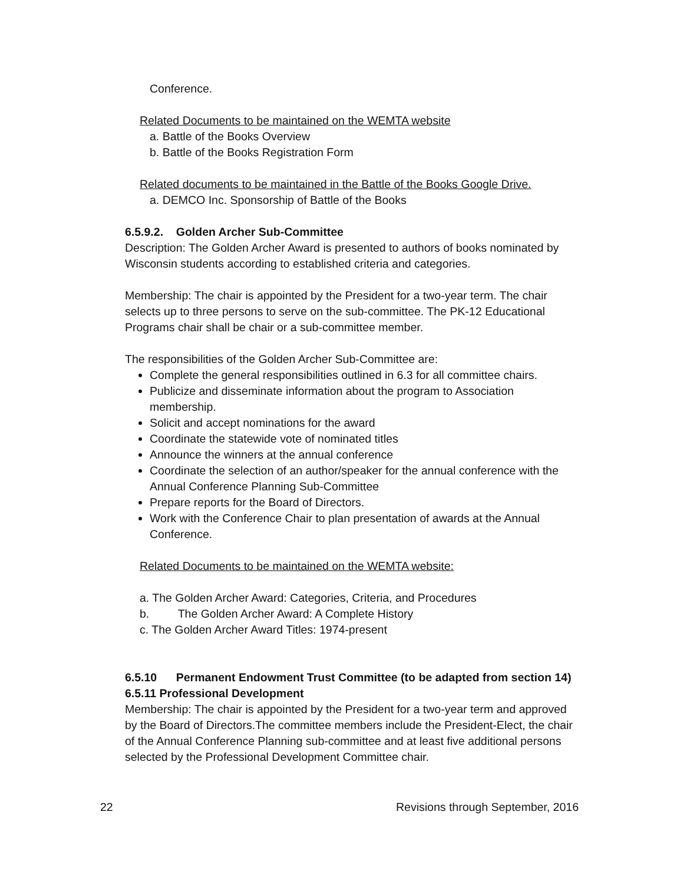Conference.
Related Documents to be maintained on the WEMTA website
a. Battle of the Books Overview
b. Battle of the Books Registration Form
Related documents to be maintained in the Battle of the Books Google Drive.
a. DEMCO Inc. Sponsorship of Battle of the Books
6.5.9.2. Golden Archer Sub-Committee
Description: The Golden Archer Award is presented to authors of books nominated by Wisconsin students according to established criteria and categories.
Membership: The chair is appointed by the President for a two-year term. The chair selects up to three persons to serve on the sub-committee. The PK-12 Educational Programs chair shall be chair or a sub-committee member.
The responsibilities of the Golden Archer Sub-Committee are:
Complete the general responsibilities outlined in 6.3 for all committee chairs.
Publicize and disseminate information about the program to Association membership.
Solicit and accept nominations for the award
Coordinate the statewide vote of nominated titles
Announce the winners at the annual conference
Coordinate the selection of an author/speaker for the annual conference with the Annual Conference Planning Sub-Committee
Prepare reports for the Board of Directors.
Work with the Conference Chair to plan presentation of awards at the Annual Conference.
Related Documents to be maintained on the WEMTA website:
a. The Golden Archer Award: Categories, Criteria, and Procedures
b. The Golden Archer Award: A Complete History
c. The Golden Archer Award Titles: 1974-present
6.5.10 Permanent Endowment Trust Committee (to be adapted from section 14)
6.5.11 Professional Development
Membership: The chair is appointed by the President for a two-year term and approved by the Board of Directors.The committee members include the President-Elect, the chair of the Annual Conference Planning sub-committee and at least five additional persons selected by the Professional Development Committee chair.
22 Revisions through September, 2016